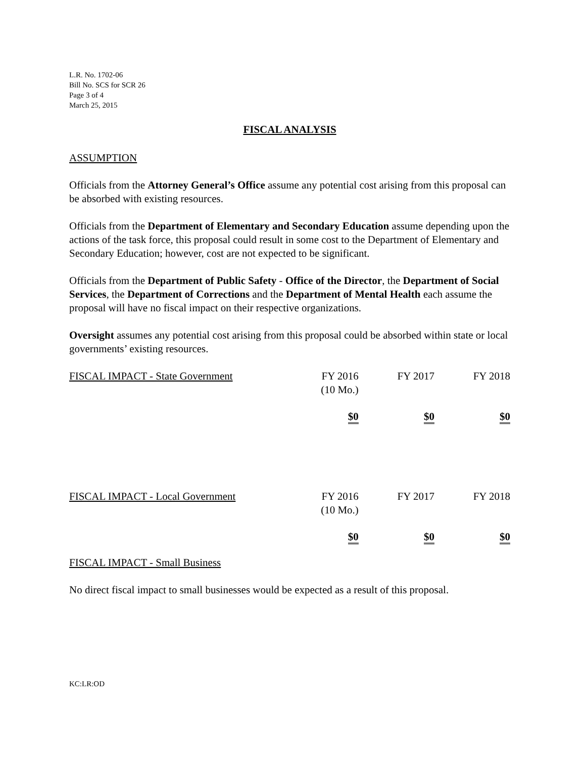L.R. No. 1702-06
Bill No. SCS for SCR 26
Page 3 of 4
March 25, 2015
FISCAL ANALYSIS
ASSUMPTION
Officials from the Attorney General’s Office assume any potential cost arising from this proposal can be absorbed with existing resources.
Officials from the Department of Elementary and Secondary Education assume depending upon the actions of the task force, this proposal could result in some cost to the Department of Elementary and Secondary Education; however, cost are not expected to be significant.
Officials from the Department of Public Safety - Office of the Director, the Department of Social Services, the Department of Corrections and the Department of Mental Health each assume the proposal will have no fiscal impact on their respective organizations.
Oversight assumes any potential cost arising from this proposal could be absorbed within state or local governments’ existing resources.
| FISCAL IMPACT - State Government | FY 2016 (10 Mo.) | FY 2017 | FY 2018 |
| | $0 | $0 | $0 |
| FISCAL IMPACT - Local Government | FY 2016 (10 Mo.) | FY 2017 | FY 2018 |
| | $0 | $0 | $0 |
FISCAL IMPACT - Small Business
No direct fiscal impact to small businesses would be expected as a result of this proposal.
KC:LR:OD